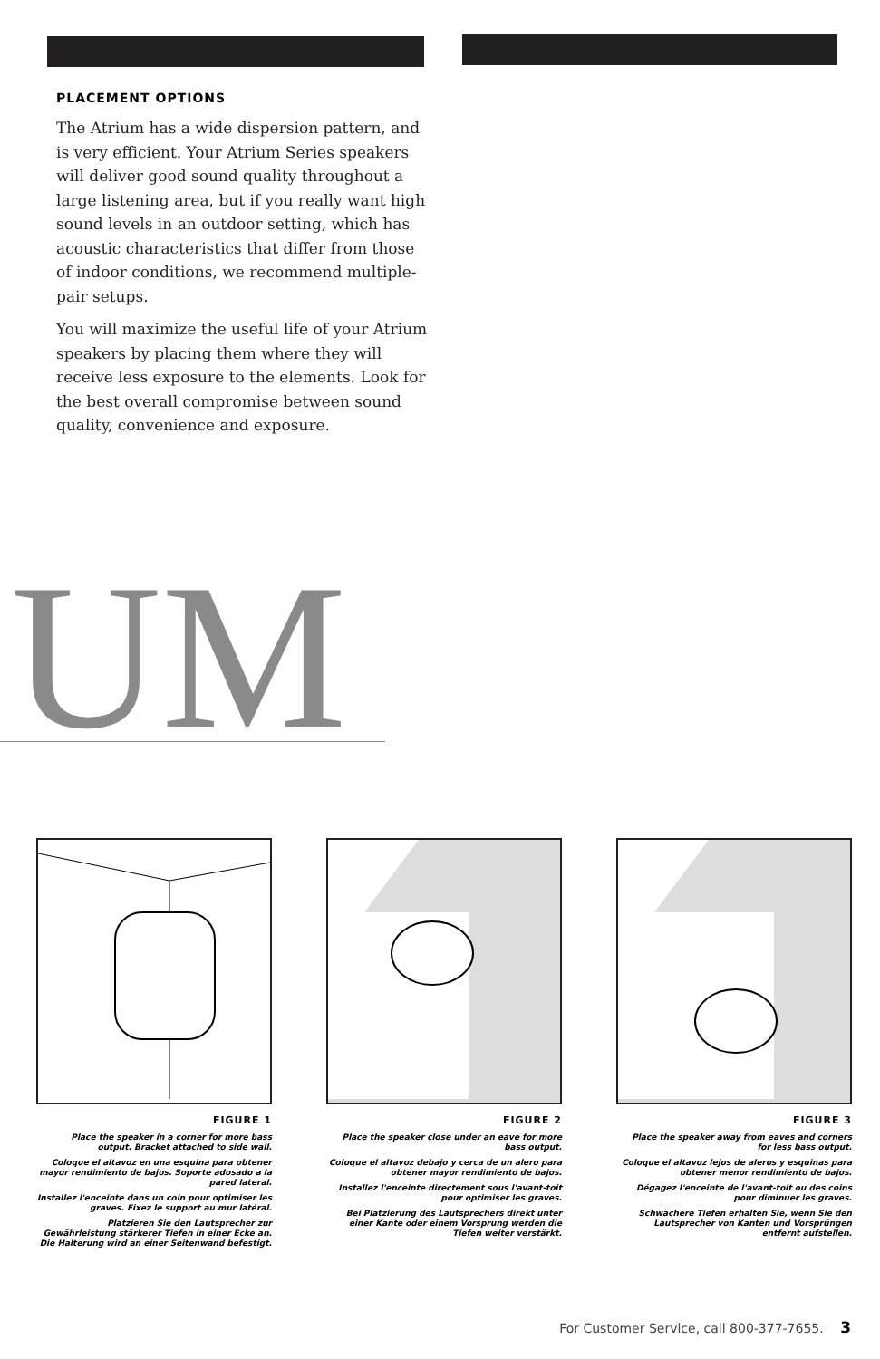PLACEMENT OPTIONS
The Atrium has a wide dispersion pattern, and is very efficient. Your Atrium Series speakers will deliver good sound quality throughout a large listening area, but if you really want high sound levels in an outdoor setting, which has acoustic characteristics that differ from those of indoor conditions, we recommend multiple-pair setups.
You will maximize the useful life of your Atrium speakers by placing them where they will receive less exposure to the elements. Look for the best overall compromise between sound quality, convenience and exposure.
UM
FIGURE 1
Place the speaker in a corner for more bass output. Bracket attached to side wall.
Coloque el altavoz en una esquina para obtener mayor rendimiento de bajos. Soporte adosado a la pared lateral.
Installez l'enceinte dans un coin pour optimiser les graves. Fixez le support au mur latéral.
Platzieren Sie den Lautsprecher zur Gewährleistung stärkerer Tiefen in einer Ecke an. Die Halterung wird an einer Seitenwand befestigt.
FIGURE 2
Place the speaker close under an eave for more bass output.
Coloque el altavoz debajo y cerca de un alero para obtener mayor rendimiento de bajos.
Installez l'enceinte directement sous l'avant-toit pour optimiser les graves.
Bei Platzierung des Lautsprechers direkt unter einer Kante oder einem Vorsprung werden die Tiefen weiter verstärkt.
FIGURE 3
Place the speaker away from eaves and corners for less bass output.
Coloque el altavoz lejos de aleros y esquinas para obtener menor rendimiento de bajos.
Dégagez l'enceinte de l'avant-toit ou des coins pour diminuer les graves.
Schwächere Tiefen erhalten Sie, wenn Sie den Lautsprecher von Kanten und Vorsprüngen entfernt aufstellen.
For Customer Service, call 800-377-7655. 3